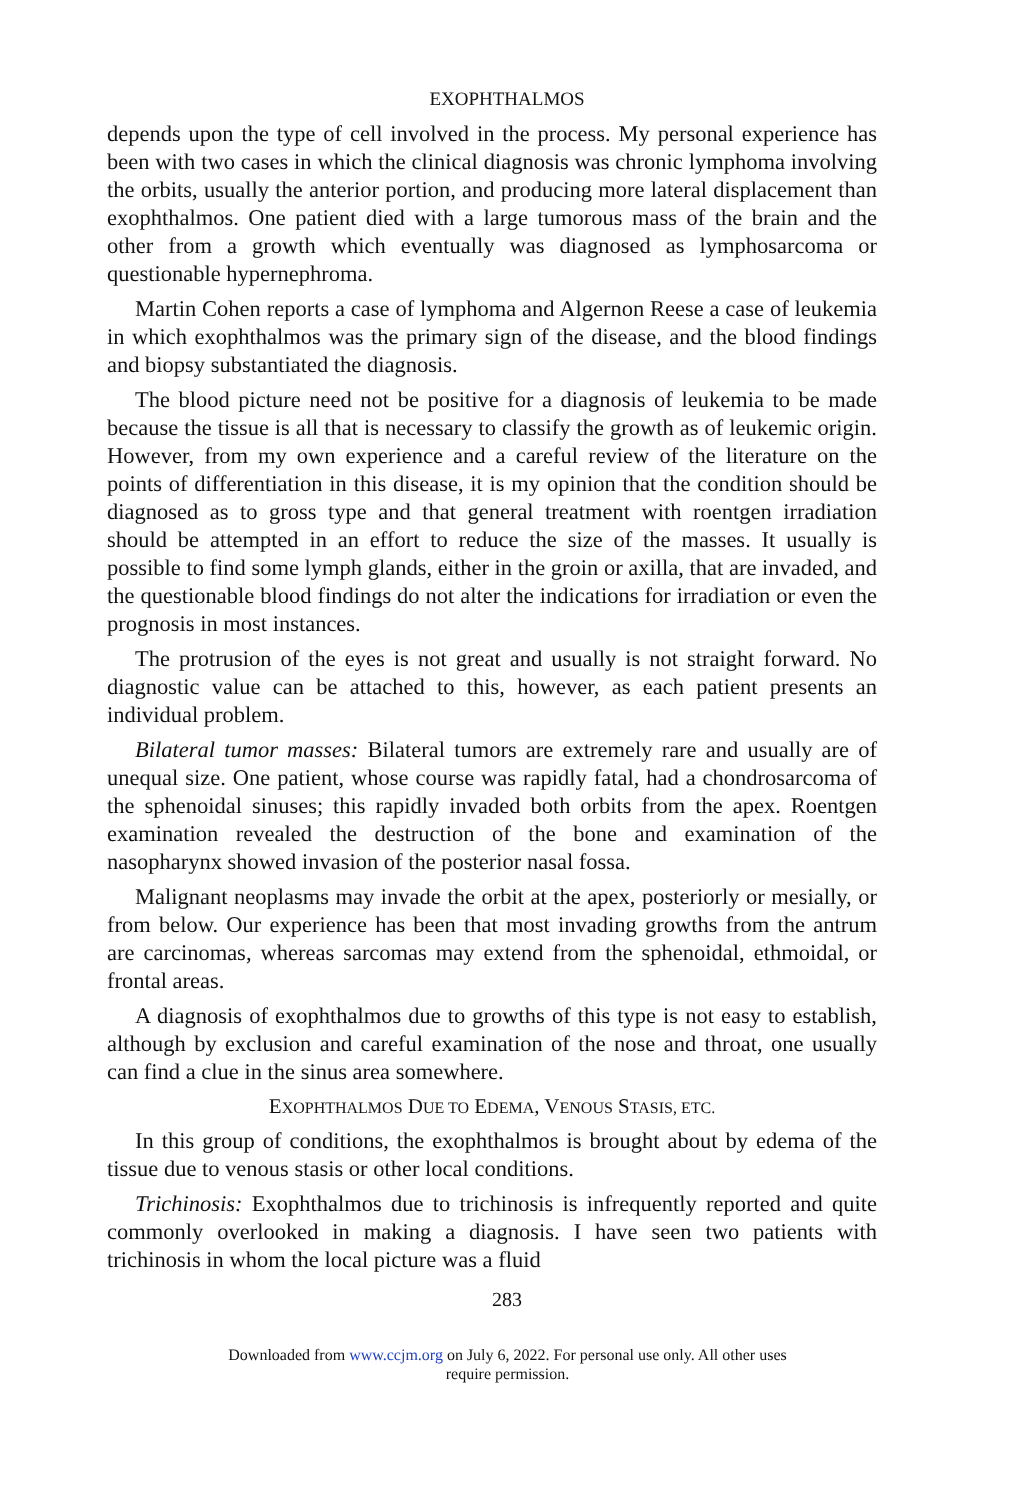EXOPHTHALMOS
depends upon the type of cell involved in the process. My personal experience has been with two cases in which the clinical diagnosis was chronic lymphoma involving the orbits, usually the anterior portion, and producing more lateral displacement than exophthalmos. One patient died with a large tumorous mass of the brain and the other from a growth which eventually was diagnosed as lymphosarcoma or questionable hypernephroma.
Martin Cohen reports a case of lymphoma and Algernon Reese a case of leukemia in which exophthalmos was the primary sign of the disease, and the blood findings and biopsy substantiated the diagnosis.
The blood picture need not be positive for a diagnosis of leukemia to be made because the tissue is all that is necessary to classify the growth as of leukemic origin. However, from my own experience and a careful review of the literature on the points of differentiation in this disease, it is my opinion that the condition should be diagnosed as to gross type and that general treatment with roentgen irradiation should be attempted in an effort to reduce the size of the masses. It usually is possible to find some lymph glands, either in the groin or axilla, that are invaded, and the questionable blood findings do not alter the indications for irradiation or even the prognosis in most instances.
The protrusion of the eyes is not great and usually is not straight forward. No diagnostic value can be attached to this, however, as each patient presents an individual problem.
Bilateral tumor masses: Bilateral tumors are extremely rare and usually are of unequal size. One patient, whose course was rapidly fatal, had a chondrosarcoma of the sphenoidal sinuses; this rapidly invaded both orbits from the apex. Roentgen examination revealed the destruction of the bone and examination of the nasopharynx showed invasion of the posterior nasal fossa.
Malignant neoplasms may invade the orbit at the apex, posteriorly or mesially, or from below. Our experience has been that most invading growths from the antrum are carcinomas, whereas sarcomas may extend from the sphenoidal, ethmoidal, or frontal areas.
A diagnosis of exophthalmos due to growths of this type is not easy to establish, although by exclusion and careful examination of the nose and throat, one usually can find a clue in the sinus area somewhere.
EXOPHTHALMOS DUE TO EDEMA, VENOUS STASIS, ETC.
In this group of conditions, the exophthalmos is brought about by edema of the tissue due to venous stasis or other local conditions.
Trichinosis: Exophthalmos due to trichinosis is infrequently reported and quite commonly overlooked in making a diagnosis. I have seen two patients with trichinosis in whom the local picture was a fluid
283
Downloaded from www.ccjm.org on July 6, 2022. For personal use only. All other uses
require permission.